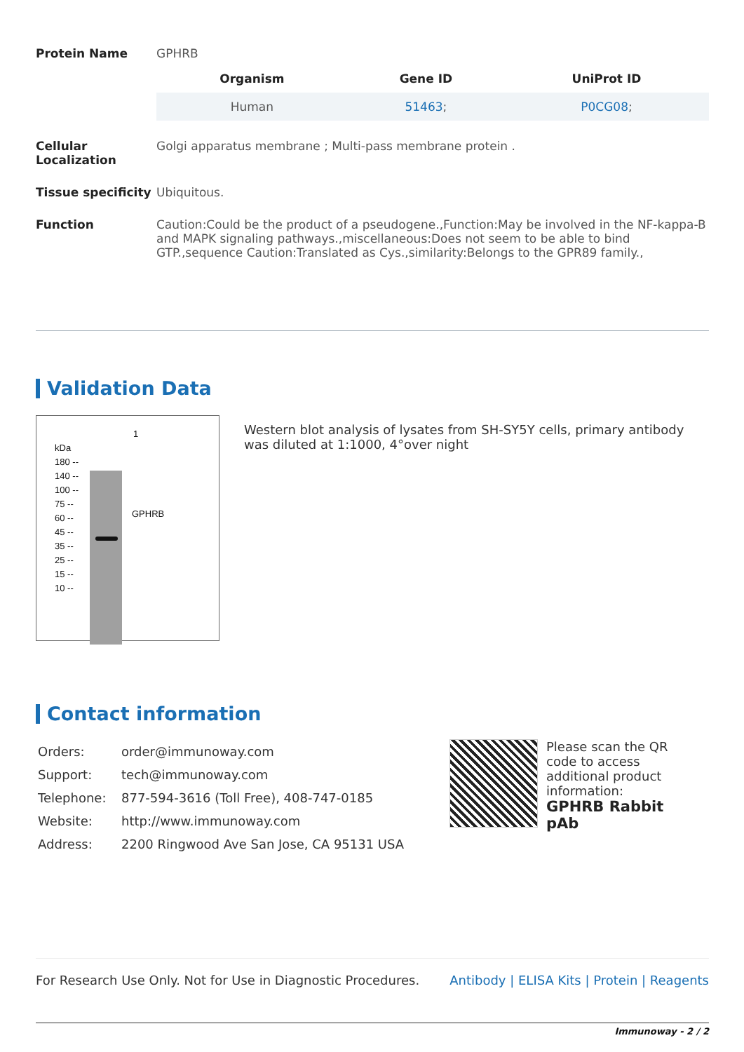| Protein Name | GPHRB |
| | / Organism / Gene ID / UniProt ID / / --- / --- / --- / / Human / 51463 ; / P0CG08 ; / |
| Cellular Localization | Golgi apparatus membrane ; Multi-pass membrane protein . |
| Tissue specificity | Ubiquitous. |
| Function | Caution:Could be the product of a pseudogene.,Function:May be involved in the NF-kappa-B and MAPK signaling pathways.,miscellaneous:Does not seem to be able to bind GTP.,sequence Caution:Translated as Cys.,similarity:Belongs to the GPR89 family., |
Validation Data
1
kDa
180 --
140 --
100 --
75 --
60 --
45 --
35 --
25 --
15 --
10 --
GPHRB
Western blot analysis of lysates from SH-SY5Y cells, primary antibody was diluted at 1:1000, 4°over night
Contact information
| Orders: | order@immunoway.com |
| Support: | tech@immunoway.com |
| Telephone: | 877-594-3616 (Toll Free), 408-747-0185 |
| Website: | http://www.immunoway.com |
| Address: | 2200 Ringwood Ave San Jose, CA 95131 USA |
Please scan the QR code to access additional product information:
GPHRB Rabbit pAb
For Research Use Only. Not for Use in Diagnostic Procedures. Antibody | ELISA Kits | Protein | Reagents
Immunoway - 2 / 2